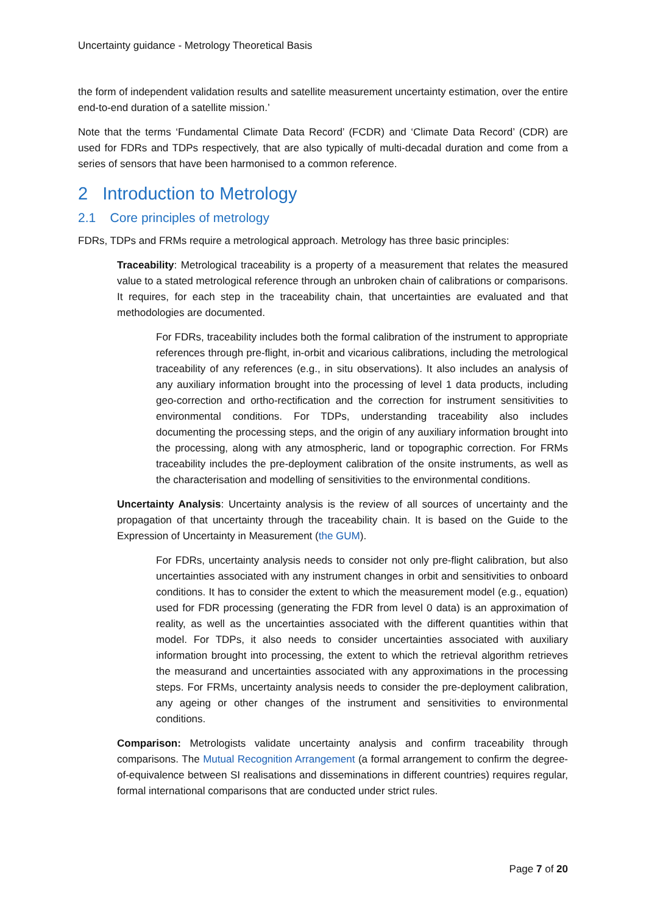Uncertainty guidance - Metrology Theoretical Basis
the form of independent validation results and satellite measurement uncertainty estimation, over the entire end-to-end duration of a satellite mission.’
Note that the terms ‘Fundamental Climate Data Record’ (FCDR) and ‘Climate Data Record’ (CDR) are used for FDRs and TDPs respectively, that are also typically of multi-decadal duration and come from a series of sensors that have been harmonised to a common reference.
2 Introduction to Metrology
2.1 Core principles of metrology
FDRs, TDPs and FRMs require a metrological approach. Metrology has three basic principles:
Traceability: Metrological traceability is a property of a measurement that relates the measured value to a stated metrological reference through an unbroken chain of calibrations or comparisons. It requires, for each step in the traceability chain, that uncertainties are evaluated and that methodologies are documented.
For FDRs, traceability includes both the formal calibration of the instrument to appropriate references through pre-flight, in-orbit and vicarious calibrations, including the metrological traceability of any references (e.g., in situ observations). It also includes an analysis of any auxiliary information brought into the processing of level 1 data products, including geo-correction and ortho-rectification and the correction for instrument sensitivities to environmental conditions. For TDPs, understanding traceability also includes documenting the processing steps, and the origin of any auxiliary information brought into the processing, along with any atmospheric, land or topographic correction. For FRMs traceability includes the pre-deployment calibration of the onsite instruments, as well as the characterisation and modelling of sensitivities to the environmental conditions.
Uncertainty Analysis: Uncertainty analysis is the review of all sources of uncertainty and the propagation of that uncertainty through the traceability chain. It is based on the Guide to the Expression of Uncertainty in Measurement (the GUM).
For FDRs, uncertainty analysis needs to consider not only pre-flight calibration, but also uncertainties associated with any instrument changes in orbit and sensitivities to onboard conditions. It has to consider the extent to which the measurement model (e.g., equation) used for FDR processing (generating the FDR from level 0 data) is an approximation of reality, as well as the uncertainties associated with the different quantities within that model. For TDPs, it also needs to consider uncertainties associated with auxiliary information brought into processing, the extent to which the retrieval algorithm retrieves the measurand and uncertainties associated with any approximations in the processing steps. For FRMs, uncertainty analysis needs to consider the pre-deployment calibration, any ageing or other changes of the instrument and sensitivities to environmental conditions.
Comparison: Metrologists validate uncertainty analysis and confirm traceability through comparisons. The Mutual Recognition Arrangement (a formal arrangement to confirm the degree-of-equivalence between SI realisations and disseminations in different countries) requires regular, formal international comparisons that are conducted under strict rules.
Page 7 of 20